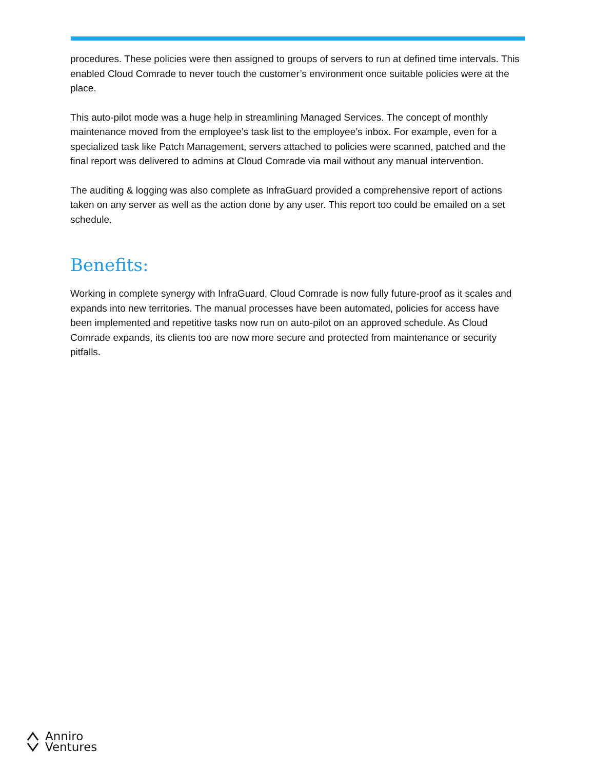procedures. These policies were then assigned to groups of servers to run at defined time intervals. This enabled Cloud Comrade to never touch the customer’s environment once suitable policies were at the place.
This auto-pilot mode was a huge help in streamlining Managed Services. The concept of monthly maintenance moved from the employee’s task list to the employee’s inbox. For example, even for a specialized task like Patch Management, servers attached to policies were scanned, patched and the final report was delivered to admins at Cloud Comrade via mail without any manual intervention.
The auditing & logging was also complete as InfraGuard provided a comprehensive report of actions taken on any server as well as the action done by any user. This report too could be emailed on a set schedule.
Benefits:
Working in complete synergy with InfraGuard, Cloud Comrade is now fully future-proof as it scales and expands into new territories. The manual processes have been automated, policies for access have been implemented and repetitive tasks now run on auto-pilot on an approved schedule. As Cloud Comrade expands, its clients too are now more secure and protected from maintenance or security pitfalls.
Anniro
Ventures